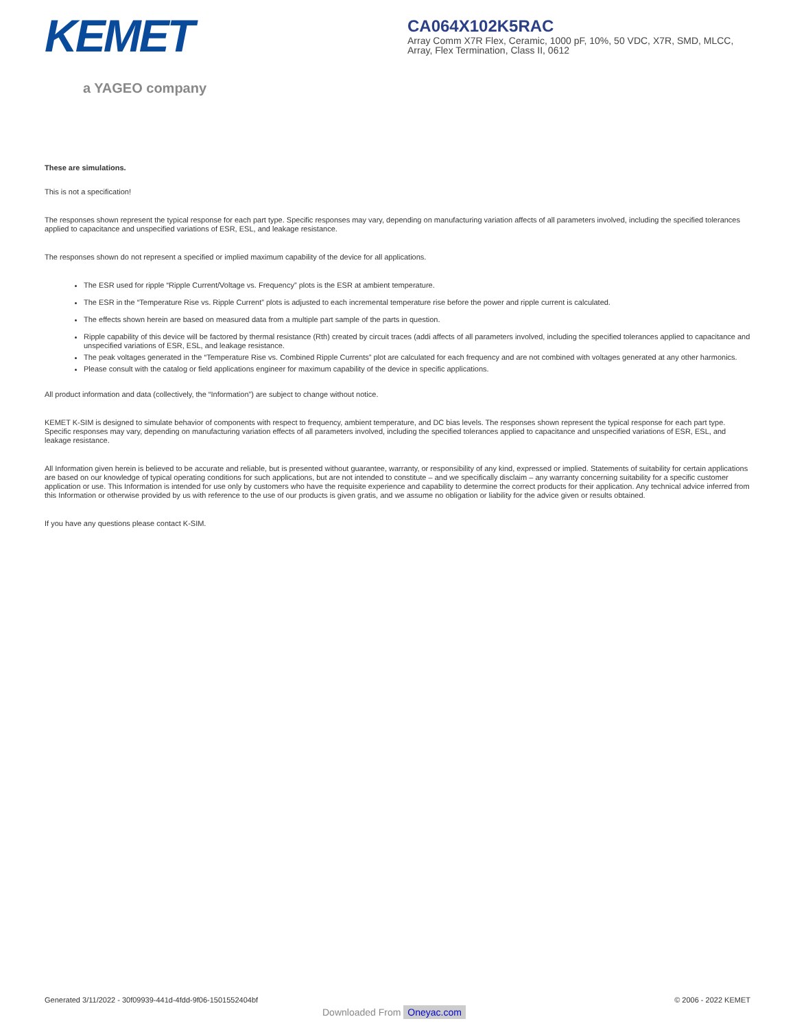KEMET
a YAGEO company
CA064X102K5RAC
Array Comm X7R Flex, Ceramic, 1000 pF, 10%, 50 VDC, X7R, SMD, MLCC, Array, Flex Termination, Class II, 0612
These are simulations.
This is not a specification!
The responses shown represent the typical response for each part type. Specific responses may vary, depending on manufacturing variation affects of all parameters involved, including the specified tolerances applied to capacitance and unspecified variations of ESR, ESL, and leakage resistance.
The responses shown do not represent a specified or implied maximum capability of the device for all applications.
The ESR used for ripple “Ripple Current/Voltage vs. Frequency” plots is the ESR at ambient temperature.
The ESR in the “Temperature Rise vs. Ripple Current” plots is adjusted to each incremental temperature rise before the power and ripple current is calculated.
The effects shown herein are based on measured data from a multiple part sample of the parts in question.
Ripple capability of this device will be factored by thermal resistance (Rth) created by circuit traces (addi affects of all parameters involved, including the specified tolerances applied to capacitance and unspecified variations of ESR, ESL, and leakage resistance.
The peak voltages generated in the “Temperature Rise vs. Combined Ripple Currents” plot are calculated for each frequency and are not combined with voltages generated at any other harmonics.
Please consult with the catalog or field applications engineer for maximum capability of the device in specific applications.
All product information and data (collectively, the “Information”) are subject to change without notice.
KEMET K-SIM is designed to simulate behavior of components with respect to frequency, ambient temperature, and DC bias levels. The responses shown represent the typical response for each part type. Specific responses may vary, depending on manufacturing variation effects of all parameters involved, including the specified tolerances applied to capacitance and unspecified variations of ESR, ESL, and leakage resistance.
All Information given herein is believed to be accurate and reliable, but is presented without guarantee, warranty, or responsibility of any kind, expressed or implied. Statements of suitability for certain applications are based on our knowledge of typical operating conditions for such applications, but are not intended to constitute – and we specifically disclaim – any warranty concerning suitability for a specific customer application or use. This Information is intended for use only by customers who have the requisite experience and capability to determine the correct products for their application. Any technical advice inferred from this Information or otherwise provided by us with reference to the use of our products is given gratis, and we assume no obligation or liability for the advice given or results obtained.
If you have any questions please contact K-SIM.
Generated 3/11/2022 - 30f09939-441d-4fdd-9f06-1501552404bf © 2006 - 2022 KEMET
Downloaded From Oneyac.com